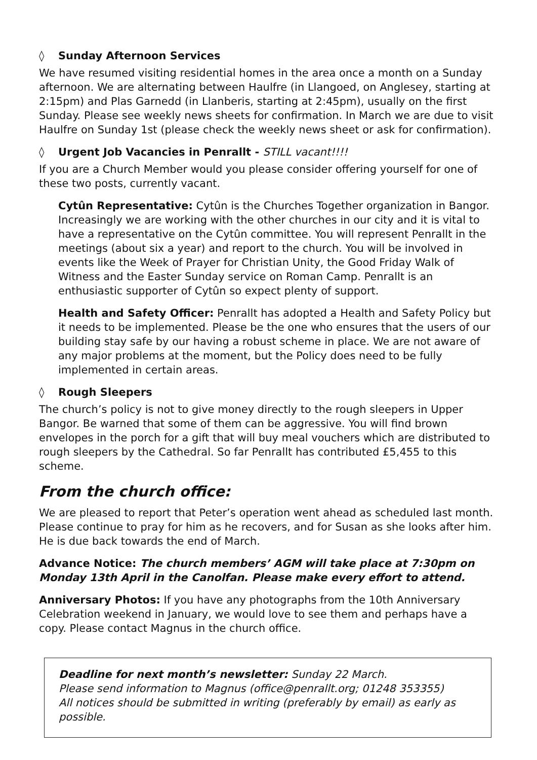◊ Sunday Afternoon Services
We have resumed visiting residential homes in the area once a month on a Sunday afternoon. We are alternating between Haulfre (in Llangoed, on Anglesey, starting at 2:15pm) and Plas Garnedd (in Llanberis, starting at 2:45pm), usually on the first Sunday. Please see weekly news sheets for confirmation. In March we are due to visit Haulfre on Sunday 1st (please check the weekly news sheet or ask for confirmation).
◊ Urgent Job Vacancies in Penrallt - STILL vacant!!!!
If you are a Church Member would you please consider offering yourself for one of these two posts, currently vacant.
Cytûn Representative: Cytûn is the Churches Together organization in Bangor. Increasingly we are working with the other churches in our city and it is vital to have a representative on the Cytûn committee. You will represent Penrallt in the meetings (about six a year) and report to the church. You will be involved in events like the Week of Prayer for Christian Unity, the Good Friday Walk of Witness and the Easter Sunday service on Roman Camp. Penrallt is an enthusiastic supporter of Cytûn so expect plenty of support.
Health and Safety Officer: Penrallt has adopted a Health and Safety Policy but it needs to be implemented. Please be the one who ensures that the users of our building stay safe by our having a robust scheme in place. We are not aware of any major problems at the moment, but the Policy does need to be fully implemented in certain areas.
◊ Rough Sleepers
The church’s policy is not to give money directly to the rough sleepers in Upper Bangor. Be warned that some of them can be aggressive. You will find brown envelopes in the porch for a gift that will buy meal vouchers which are distributed to rough sleepers by the Cathedral. So far Penrallt has contributed £5,455 to this scheme.
From the church office:
We are pleased to report that Peter’s operation went ahead as scheduled last month. Please continue to pray for him as he recovers, and for Susan as she looks after him. He is due back towards the end of March.
Advance Notice: The church members’ AGM will take place at 7:30pm on Monday 13th April in the Canolfan. Please make every effort to attend.
Anniversary Photos: If you have any photographs from the 10th Anniversary Celebration weekend in January, we would love to see them and perhaps have a copy. Please contact Magnus in the church office.
Deadline for next month’s newsletter: Sunday 22 March.
Please send information to Magnus (office@penrallt.org; 01248 353355)
All notices should be submitted in writing (preferably by email) as early as possible.